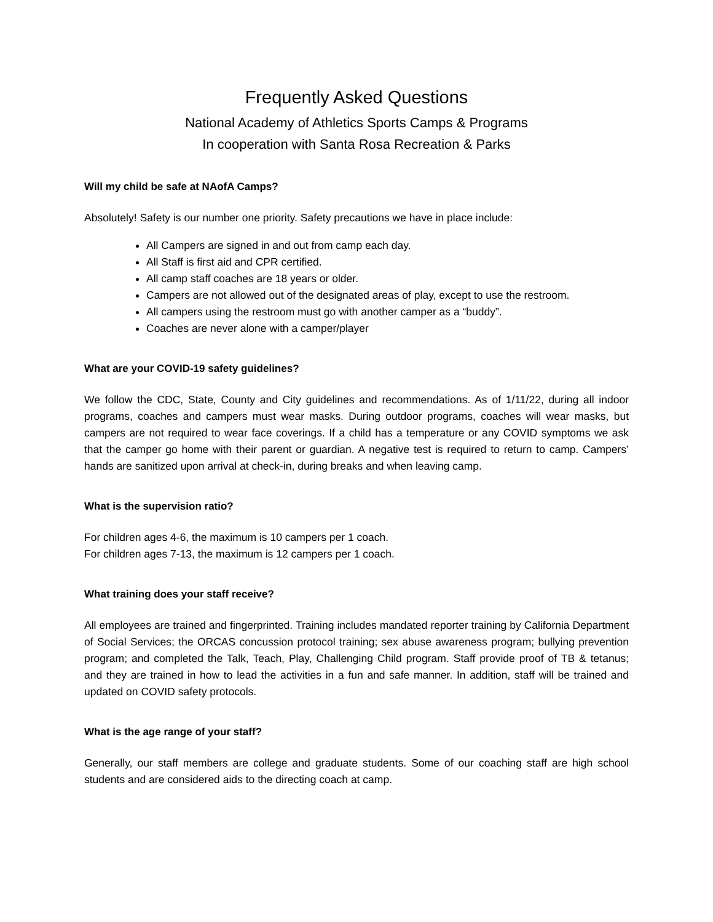Frequently Asked Questions
National Academy of Athletics Sports Camps & Programs
In cooperation with Santa Rosa Recreation & Parks
Will my child be safe at NAofA Camps?
Absolutely! Safety is our number one priority. Safety precautions we have in place include:
All Campers are signed in and out from camp each day.
All Staff is first aid and CPR certified.
All camp staff coaches are 18 years or older.
Campers are not allowed out of the designated areas of play, except to use the restroom.
All campers using the restroom must go with another camper as a “buddy”.
Coaches are never alone with a camper/player
What are your COVID-19 safety guidelines?
We follow the CDC, State, County and City guidelines and recommendations. As of 1/11/22, during all indoor programs, coaches and campers must wear masks. During outdoor programs, coaches will wear masks, but campers are not required to wear face coverings. If a child has a temperature or any COVID symptoms we ask that the camper go home with their parent or guardian. A negative test is required to return to camp. Campers’ hands are sanitized upon arrival at check-in, during breaks and when leaving camp.
What is the supervision ratio?
For children ages 4-6, the maximum is 10 campers per 1 coach.
For children ages 7-13, the maximum is 12 campers per 1 coach.
What training does your staff receive?
All employees are trained and fingerprinted. Training includes mandated reporter training by California Department of Social Services; the ORCAS concussion protocol training; sex abuse awareness program; bullying prevention program; and completed the Talk, Teach, Play, Challenging Child program. Staff provide proof of TB & tetanus; and they are trained in how to lead the activities in a fun and safe manner. In addition, staff will be trained and updated on COVID safety protocols.
What is the age range of your staff?
Generally, our staff members are college and graduate students. Some of our coaching staff are high school students and are considered aids to the directing coach at camp.